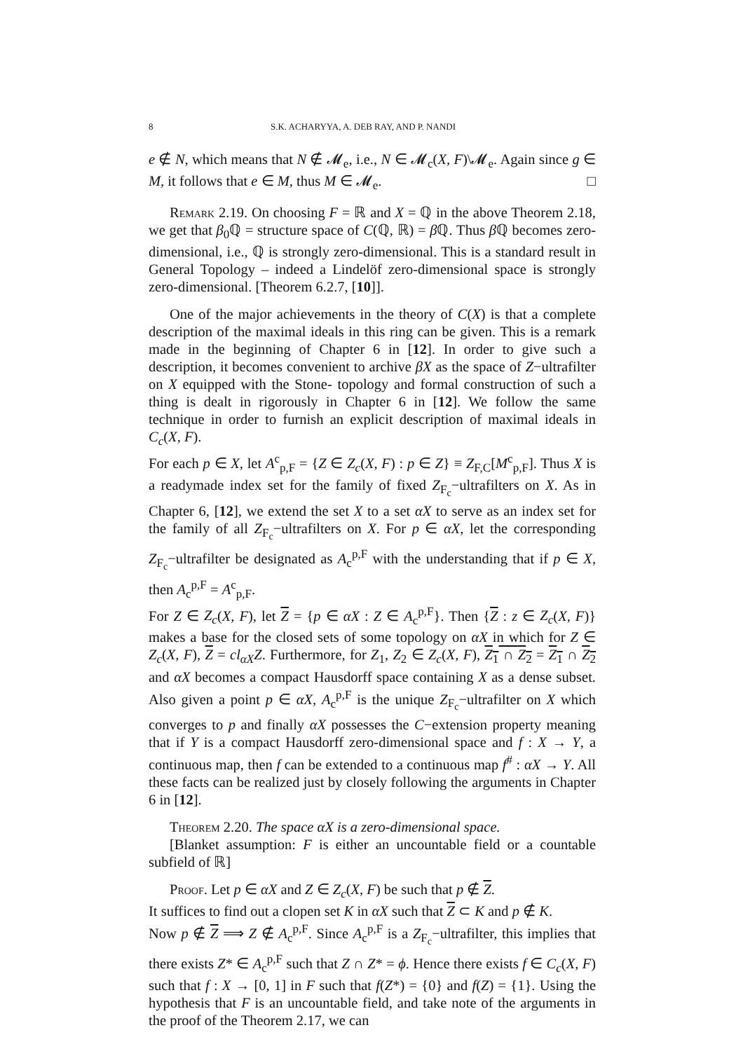8 S.K. ACHARYYA, A. DEB RAY, AND P. NANDI
e ∉ N, which means that N ∉ 𝓜<sub>e</sub>, i.e., N ∈ 𝓜<sub>c</sub>(X, F)\𝓜<sub>e</sub>. Again since g ∈ M, it follows that e ∈ M, thus M ∈ 𝓜<sub>e</sub>. □
Remark 2.19. On choosing F = ℝ and X = ℚ in the above Theorem 2.18, we get that β<sub>0</sub>ℚ = structure space of C(ℚ, ℝ) = β ℚ. Thus β ℚ becomes zero-dimensional, i.e., ℚ is strongly zero-dimensional. This is a standard result in General Topology – indeed a Lindelöf zero-dimensional space is strongly zero-dimensional. [Theorem 6.2.7, [10]].
One of the major achievements in the theory of C(X) is that a complete description of the maximal ideals in this ring can be given. This is a remark made in the beginning of Chapter 6 in [12]. In order to give such a description, it becomes convenient to archive βX as the space of Z−ultrafilter on X equipped with the Stone- topology and formal construction of such a thing is dealt in rigorously in Chapter 6 in [12]. We follow the same technique in order to furnish an explicit description of maximal ideals in C<sub>c</sub>(X, F).
For each p ∈ X, let A<sup>c</sup><sub>p,F</sub> = {Z ∈ Z<sub>c</sub>(X, F) : p ∈ Z} ≡ Z<sub>F,C</sub>[M<sup>c</sup><sub>p,F</sub>]. Thus X is a readymade index set for the family of fixed Z<sub>F<sub>c</sub></sub>−ultrafilters on X. As in Chapter 6, [12], we extend the set X to a set αX to serve as an index set for the family of all Z<sub>F<sub>c</sub></sub>−ultrafilters on X. For p ∈ αX, let the corresponding Z<sub>F<sub>c</sub></sub>−ultrafilter be designated as A<sub>c</sub><sup>p,F</sup> with the understanding that if p ∈ X, then A<sub>c</sub><sup>p,F</sup> = A<sup>c</sup><sub>p,F</sub>.
For Z ∈ Z<sub>c</sub>(X, F), let Z = {p ∈ αX : Z ∈ A<sub>c</sub><sup>p,F</sup>}. Then {Z : z ∈ Z<sub>c</sub>(X, F)} makes a base for the closed sets of some topology on αX in which for Z ∈ Z<sub>c</sub>(X, F), Z = cl<sub>αX</sub>Z. Furthermore, for Z<sub>1</sub>, Z<sub>2</sub> ∈ Z<sub>c</sub>(X, F), Z<sub>1</sub> ∩ Z<sub>2</sub> = Z<sub>1</sub> ∩ Z<sub>2</sub> and αX becomes a compact Hausdorff space containing X as a dense subset. Also given a point p ∈ αX, A<sub>c</sub><sup>p,F</sup> is the unique Z<sub>F<sub>c</sub></sub>−ultrafilter on X which converges to p and finally αX possesses the C−extension property meaning that if Y is a compact Hausdorff zero-dimensional space and f : X → Y, a continuous map, then f can be extended to a continuous map f<sup>#</sup> : αX → Y. All these facts can be realized just by closely following the arguments in Chapter 6 in [12].
Theorem 2.20. The space αX is a zero-dimensional space.
[Blanket assumption: F is either an uncountable field or a countable subfield of ℝ]
Proof. Let p ∈ αX and Z ∈ Z<sub>c</sub>(X, F) be such that p ∉ Z.
It suffices to find out a clopen set K in αX such that Z ⊂ K and p ∉ K.
Now p ∉ Z ⟹ Z ∉ A<sub>c</sub><sup>p,F</sup>. Since A<sub>c</sub><sup>p,F</sup> is a Z<sub>F<sub>c</sub></sub>−ultrafilter, this implies that there exists Z* ∈ A<sub>c</sub><sup>p,F</sup> such that Z ∩ Z* = ϕ. Hence there exists f ∈ C<sub>c</sub>(X, F) such that f : X → [0, 1] in F such that f(Z*) = {0} and f(Z) = {1}. Using the hypothesis that F is an uncountable field, and take note of the arguments in the proof of the Theorem 2.17, we can